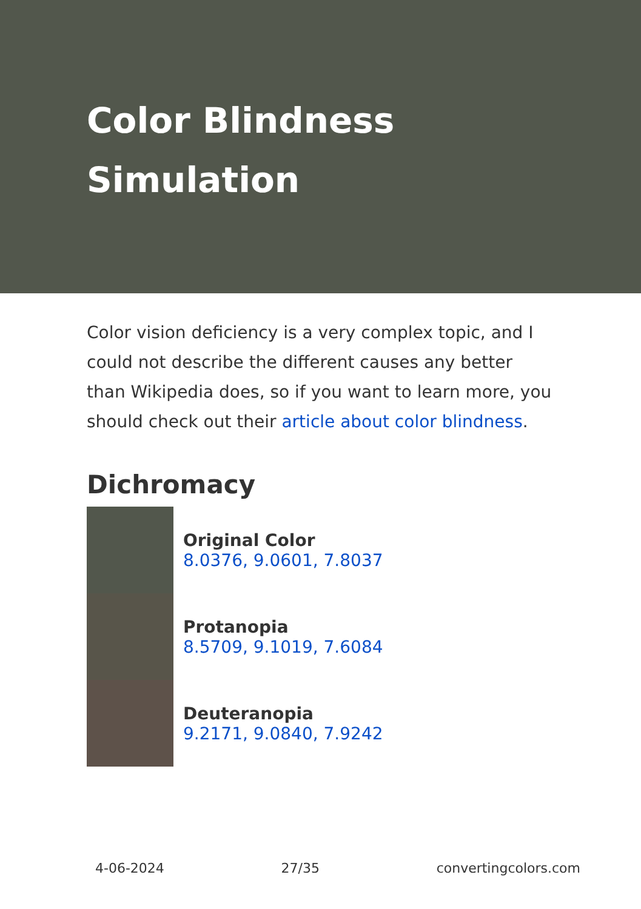Color Blindness Simulation
Color vision deficiency is a very complex topic, and I could not describe the different causes any better than Wikipedia does, so if you want to learn more, you should check out their article about color blindness.
Dichromacy
Original Color
8.0376, 9.0601, 7.8037
Protanopia
8.5709, 9.1019, 7.6084
Deuteranopia
9.2171, 9.0840, 7.9242
4-06-2024 27/35 convertingcolors.com